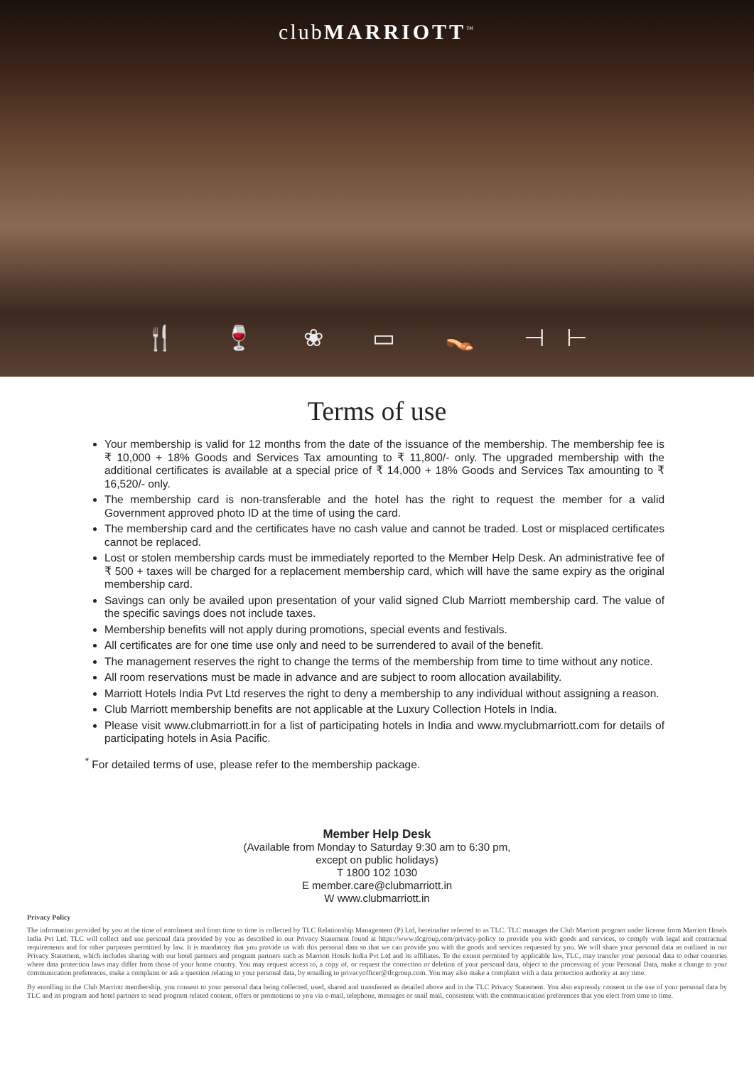clubMARRIOTT<sup>™</sup>
🍴 🍷 ❀ ▭ 👡 ⊣⊢
Terms of use
Your membership is valid for 12 months from the date of the issuance of the membership. The membership fee is ₹ 10,000 + 18% Goods and Services Tax amounting to ₹ 11,800/- only. The upgraded membership with the additional certificates is available at a special price of ₹ 14,000 + 18% Goods and Services Tax amounting to ₹ 16,520/- only.
The membership card is non-transferable and the hotel has the right to request the member for a valid Government approved photo ID at the time of using the card.
The membership card and the certificates have no cash value and cannot be traded. Lost or misplaced certificates cannot be replaced.
Lost or stolen membership cards must be immediately reported to the Member Help Desk. An administrative fee of ₹ 500 + taxes will be charged for a replacement membership card, which will have the same expiry as the original membership card.
Savings can only be availed upon presentation of your valid signed Club Marriott membership card. The value of the specific savings does not include taxes.
Membership benefits will not apply during promotions, special events and festivals.
All certificates are for one time use only and need to be surrendered to avail of the benefit.
The management reserves the right to change the terms of the membership from time to time without any notice.
All room reservations must be made in advance and are subject to room allocation availability.
Marriott Hotels India Pvt Ltd reserves the right to deny a membership to any individual without assigning a reason.
Club Marriott membership benefits are not applicable at the Luxury Collection Hotels in India.
Please visit www.clubmarriott.in for a list of participating hotels in India and www.myclubmarriott.com for details of participating hotels in Asia Pacific.
<sup>*</sup> For detailed terms of use, please refer to the membership package.
Member Help Desk
(Available from Monday to Saturday 9:30 am to 6:30 pm,
except on public holidays)
T 1800 102 1030
E member.care@clubmarriott.in
W www.clubmarriott.in
Privacy Policy
The information provided by you at the time of enrolment and from time to time is collected by TLC Relationship Management (P) Ltd, hereinafter referred to as TLC. TLC manages the Club Marriott program under license from Marriott Hotels India Pvt Ltd. TLC will collect and use personal data provided by you as described in our Privacy Statement found at https://www.tlcgroup.com/privacy-policy to provide you with goods and services, to comply with legal and contractual requirements and for other purposes permitted by law. It is mandatory that you provide us with this personal data so that we can provide you with the goods and services requested by you. We will share your personal data as outlined in our Privacy Statement, which includes sharing with our hotel partners and program partners such as Marriott Hotels India Pvt Ltd and its affiliates. To the extent permitted by applicable law, TLC, may transfer your personal data to other countries where data protection laws may differ from those of your home country. You may request access to, a copy of, or request the correction or deletion of your personal data, object to the processing of your Personal Data, make a change to your communication preferences, make a complaint or ask a question relating to your personal data, by emailing to privacyofficer@tlcgroup.com. You may also make a complaint with a data protection authority at any time.
By enrolling in the Club Marriott membership, you consent to your personal data being collected, used, shared and transferred as detailed above and in the TLC Privacy Statement. You also expressly consent to the use of your personal data by TLC and its program and hotel partners to send program related content, offers or promotions to you via e-mail, telephone, messages or snail mail, consistent with the communication preferences that you elect from time to time.